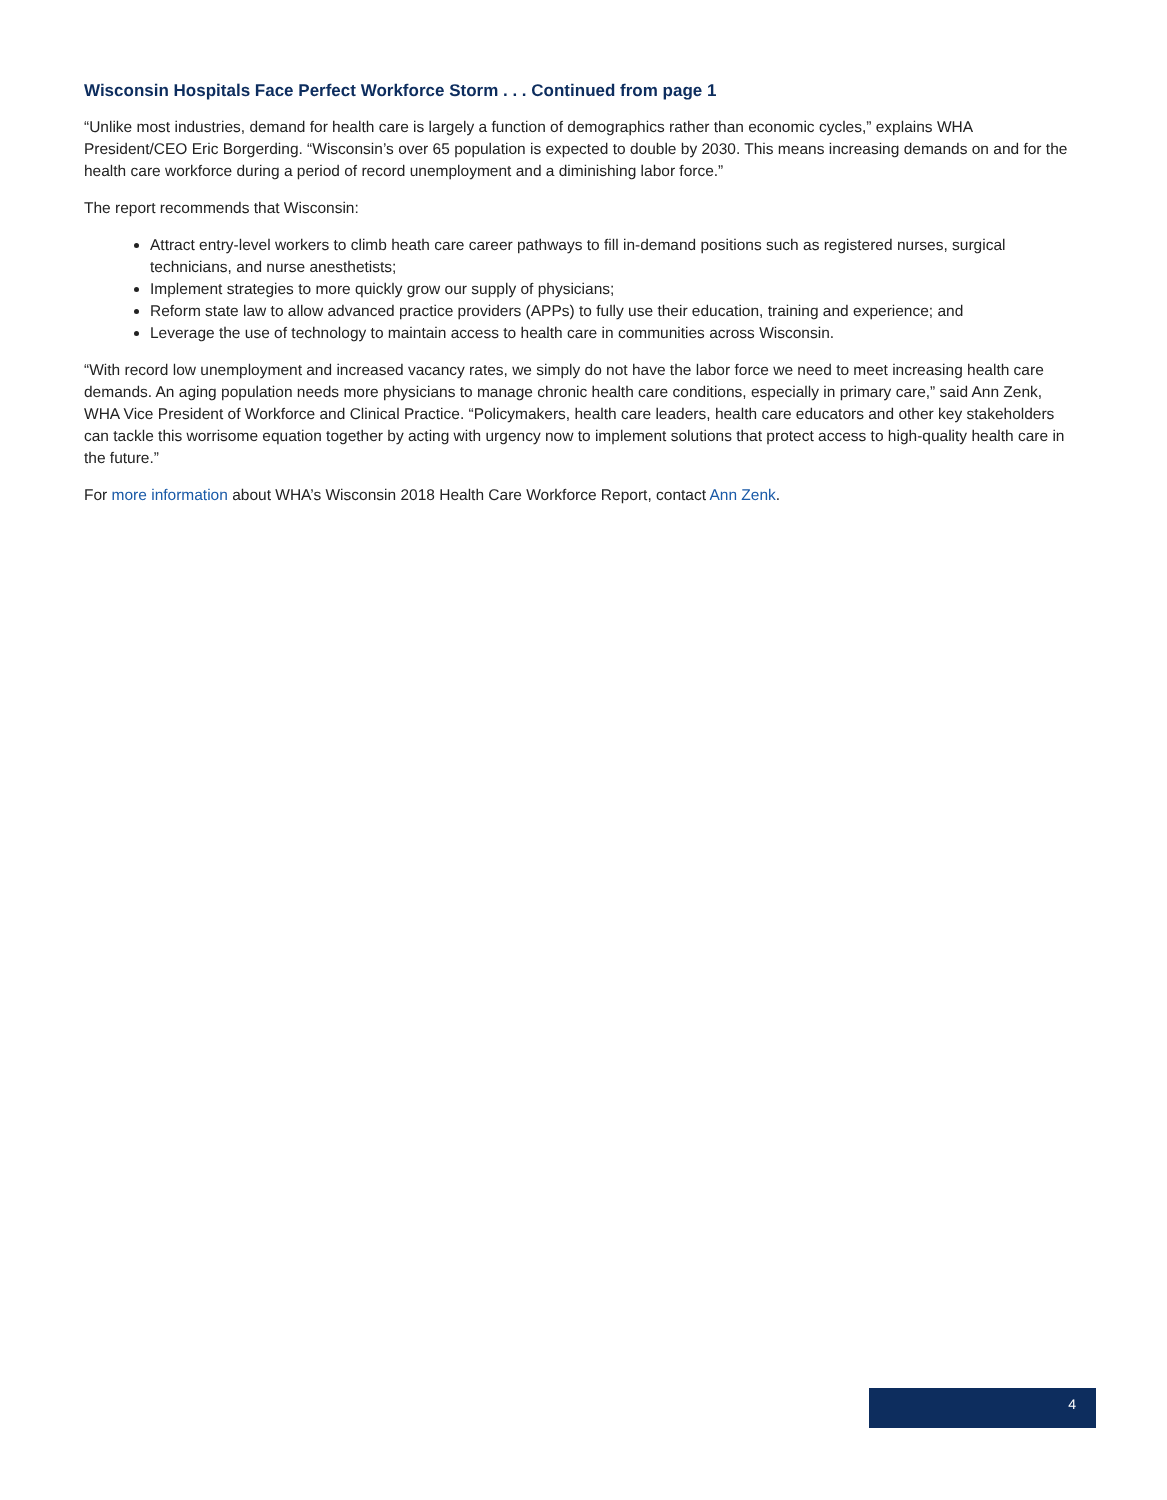Wisconsin Hospitals Face Perfect Workforce Storm . . . Continued from page 1
“Unlike most industries, demand for health care is largely a function of demographics rather than economic cycles,” explains WHA President/CEO Eric Borgerding. “Wisconsin’s over 65 population is expected to double by 2030. This means increasing demands on and for the health care workforce during a period of record unemployment and a diminishing labor force.”
The report recommends that Wisconsin:
Attract entry-level workers to climb heath care career pathways to fill in-demand positions such as registered nurses, surgical technicians, and nurse anesthetists;
Implement strategies to more quickly grow our supply of physicians;
Reform state law to allow advanced practice providers (APPs) to fully use their education, training and experience; and
Leverage the use of technology to maintain access to health care in communities across Wisconsin.
“With record low unemployment and increased vacancy rates, we simply do not have the labor force we need to meet increasing health care demands. An aging population needs more physicians to manage chronic health care conditions, especially in primary care,” said Ann Zenk, WHA Vice President of Workforce and Clinical Practice. “Policymakers, health care leaders, health care educators and other key stakeholders can tackle this worrisome equation together by acting with urgency now to implement solutions that protect access to high-quality health care in the future.”
For more information about WHA’s Wisconsin 2018 Health Care Workforce Report, contact Ann Zenk.
4